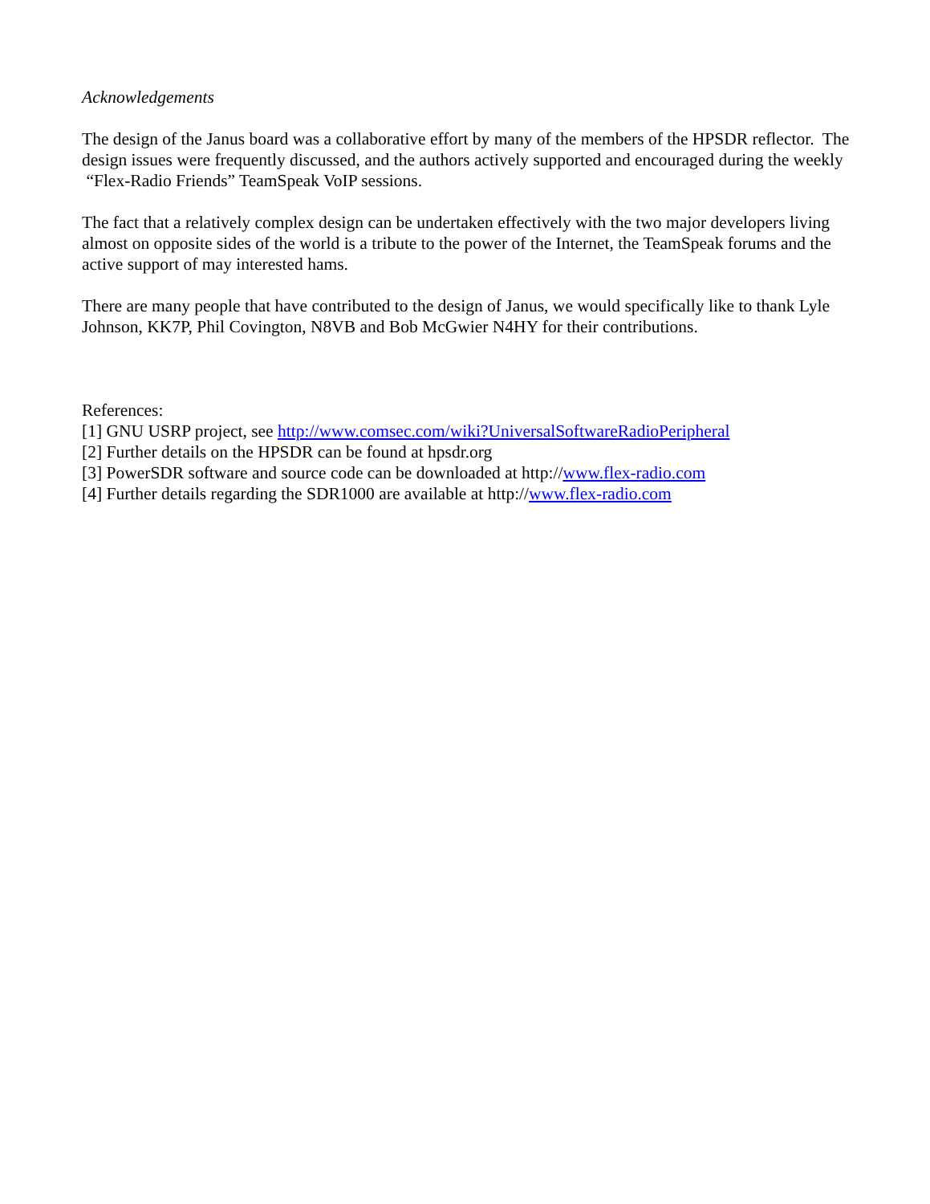Acknowledgements
The design of the Janus board was a collaborative effort by many of the members of the HPSDR reflector. The design issues were frequently discussed, and the authors actively supported and encouraged during the weekly “Flex-Radio Friends” TeamSpeak VoIP sessions.
The fact that a relatively complex design can be undertaken effectively with the two major developers living almost on opposite sides of the world is a tribute to the power of the Internet, the TeamSpeak forums and the active support of may interested hams.
There are many people that have contributed to the design of Janus, we would specifically like to thank Lyle Johnson, KK7P, Phil Covington, N8VB and Bob McGwier N4HY for their contributions.
References:
[1] GNU USRP project, see http://www.comsec.com/wiki?UniversalSoftwareRadioPeripheral
[2] Further details on the HPSDR can be found at hpsdr.org
[3] PowerSDR software and source code can be downloaded at http://www.flex-radio.com
[4] Further details regarding the SDR1000 are available at http://www.flex-radio.com